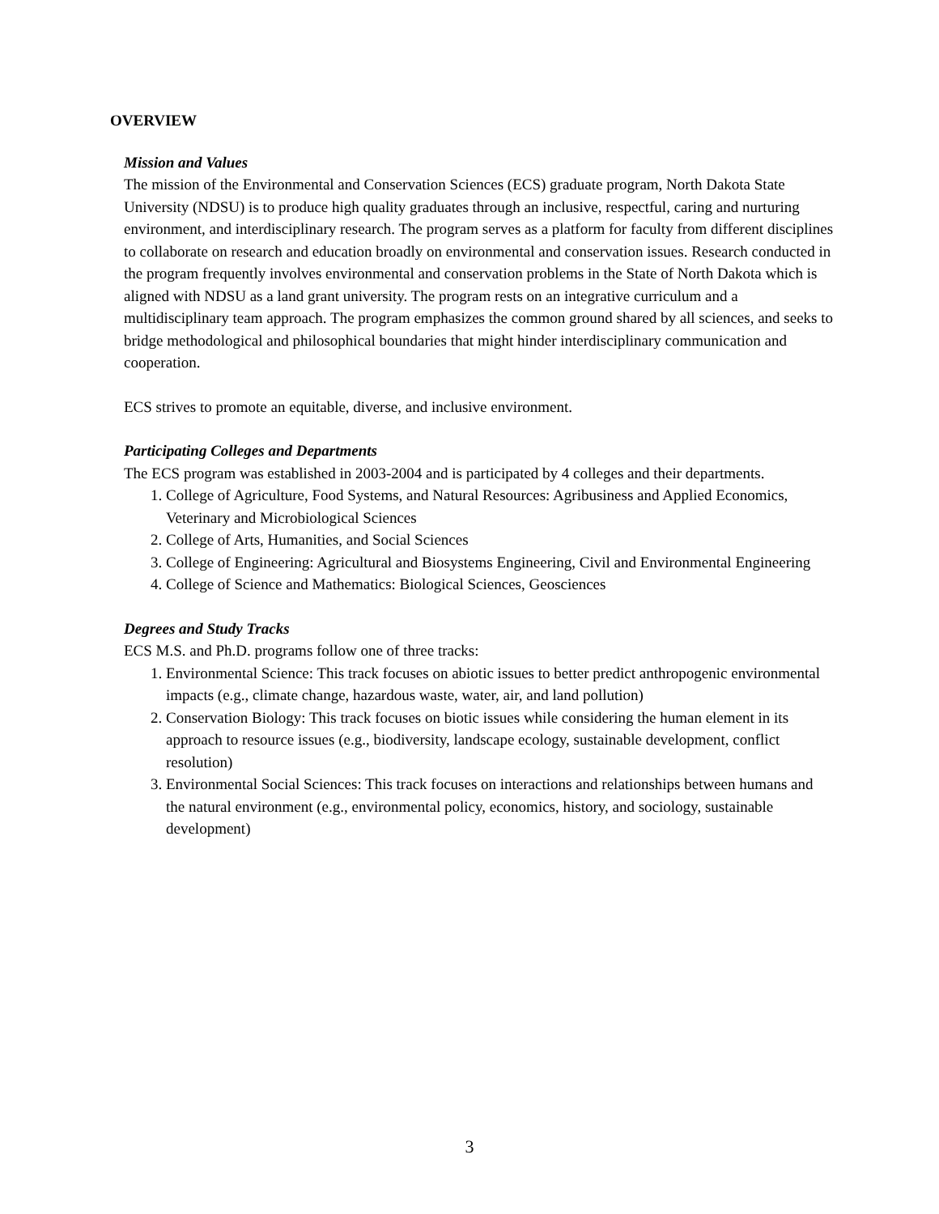OVERVIEW
Mission and Values
The mission of the Environmental and Conservation Sciences (ECS) graduate program, North Dakota State University (NDSU) is to produce high quality graduates through an inclusive, respectful, caring and nurturing environment, and interdisciplinary research. The program serves as a platform for faculty from different disciplines to collaborate on research and education broadly on environmental and conservation issues. Research conducted in the program frequently involves environmental and conservation problems in the State of North Dakota which is aligned with NDSU as a land grant university. The program rests on an integrative curriculum and a multidisciplinary team approach. The program emphasizes the common ground shared by all sciences, and seeks to bridge methodological and philosophical boundaries that might hinder interdisciplinary communication and cooperation.
ECS strives to promote an equitable, diverse, and inclusive environment.
Participating Colleges and Departments
The ECS program was established in 2003-2004 and is participated by 4 colleges and their departments.
1. College of Agriculture, Food Systems, and Natural Resources: Agribusiness and Applied Economics, Veterinary and Microbiological Sciences
2. College of Arts, Humanities, and Social Sciences
3. College of Engineering: Agricultural and Biosystems Engineering, Civil and Environmental Engineering
4. College of Science and Mathematics: Biological Sciences, Geosciences
Degrees and Study Tracks
ECS M.S. and Ph.D. programs follow one of three tracks:
1. Environmental Science: This track focuses on abiotic issues to better predict anthropogenic environmental impacts (e.g., climate change, hazardous waste, water, air, and land pollution)
2. Conservation Biology: This track focuses on biotic issues while considering the human element in its approach to resource issues (e.g., biodiversity, landscape ecology, sustainable development, conflict resolution)
3. Environmental Social Sciences: This track focuses on interactions and relationships between humans and the natural environment (e.g., environmental policy, economics, history, and sociology, sustainable development)
3